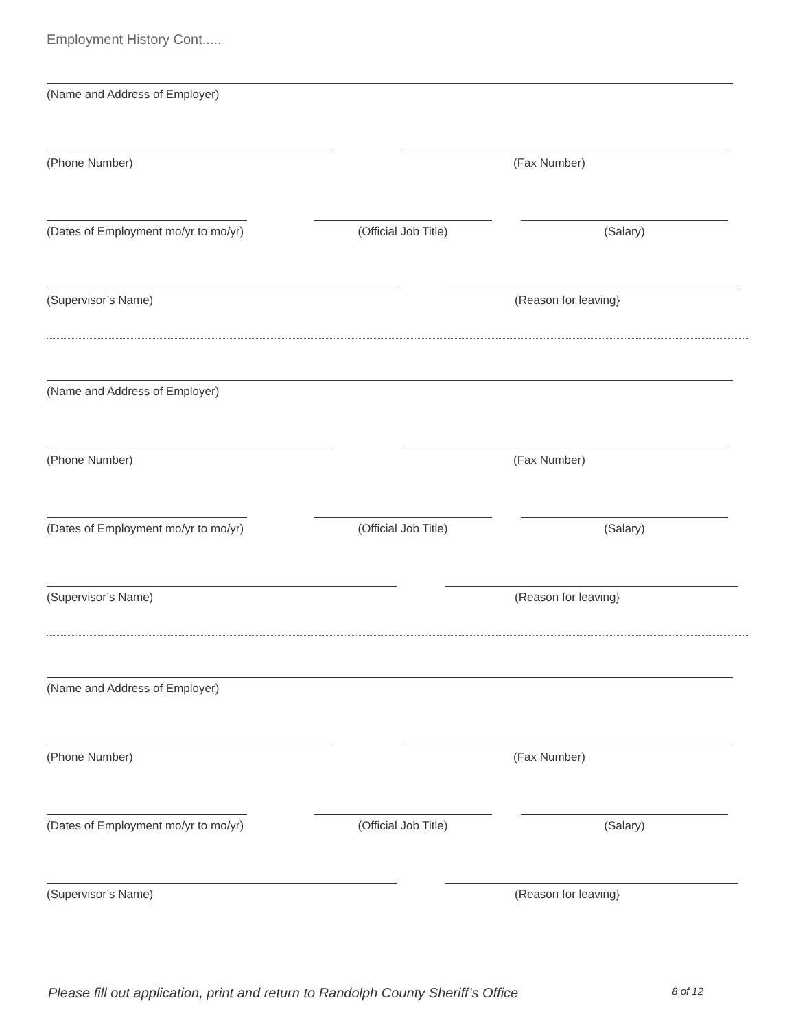Employment History Cont.....
(Name and Address of Employer)
(Phone Number) (Fax Number)
(Dates of Employment mo/yr to mo/yr)
(Official Job Title) (Salary)
(Supervisor’s Name) (Reason for leaving}
(Name and Address of Employer)
(Phone Number) (Fax Number)
(Dates of Employment mo/yr to mo/yr)
(Official Job Title) (Salary)
(Supervisor’s Name) (Reason for leaving}
(Name and Address of Employer)
(Phone Number) (Fax Number)
(Dates of Employment mo/yr to mo/yr)
(Official Job Title) (Salary)
(Supervisor’s Name) (Reason for leaving}
Please fill out application, print and return to Randolph County Sheriff’s Office 8 of 12